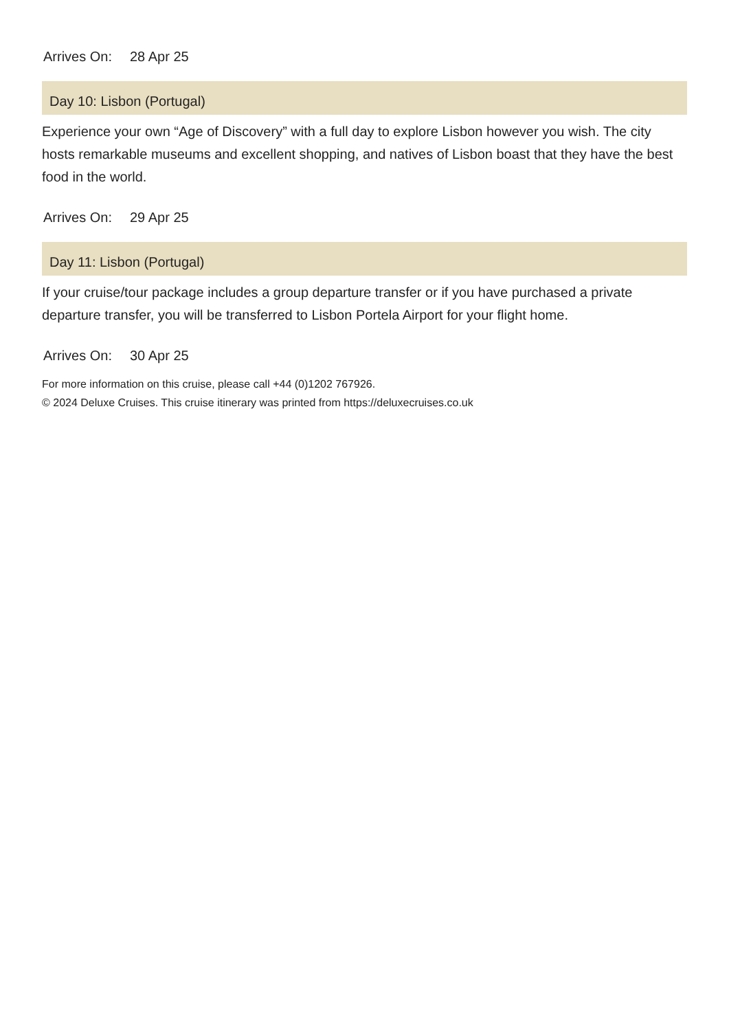Arrives On: 28 Apr 25
Day 10: Lisbon (Portugal)
Experience your own “Age of Discovery” with a full day to explore Lisbon however you wish. The city hosts remarkable museums and excellent shopping, and natives of Lisbon boast that they have the best food in the world.
Arrives On: 29 Apr 25
Day 11: Lisbon (Portugal)
If your cruise/tour package includes a group departure transfer or if you have purchased a private departure transfer, you will be transferred to Lisbon Portela Airport for your flight home.
Arrives On: 30 Apr 25
For more information on this cruise, please call +44 (0)1202 767926.
© 2024 Deluxe Cruises. This cruise itinerary was printed from https://deluxecruises.co.uk